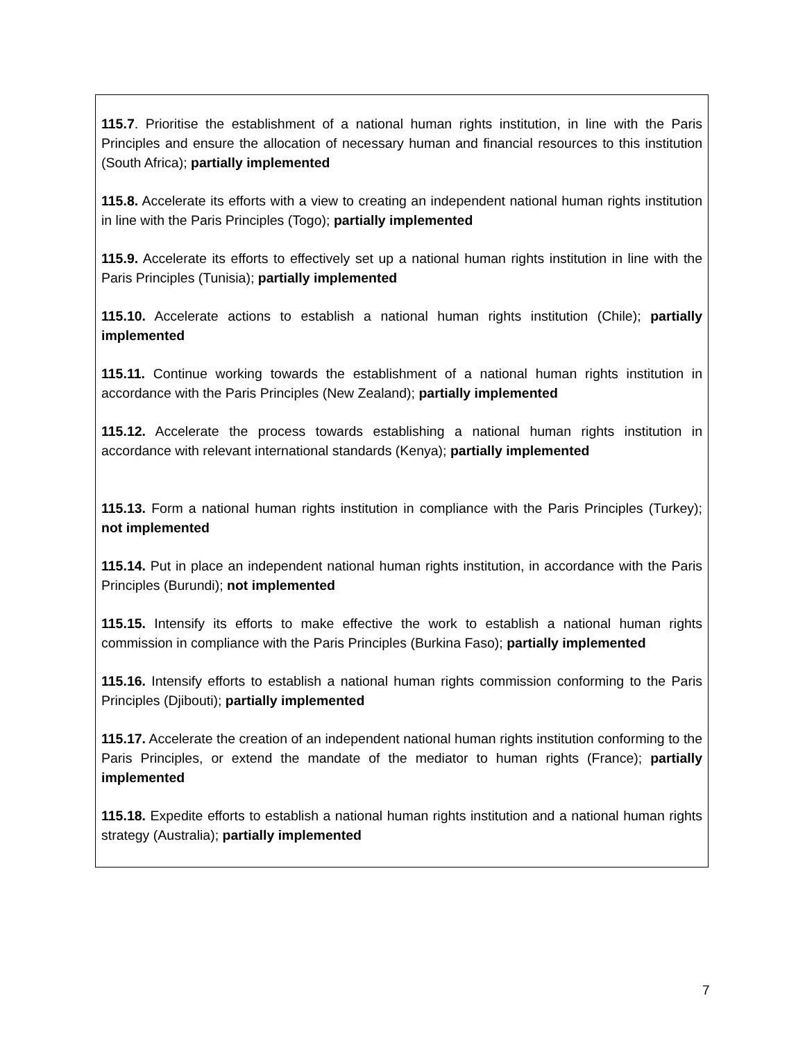115.7. Prioritise the establishment of a national human rights institution, in line with the Paris Principles and ensure the allocation of necessary human and financial resources to this institution (South Africa); partially implemented
115.8. Accelerate its efforts with a view to creating an independent national human rights institution in line with the Paris Principles (Togo); partially implemented
115.9. Accelerate its efforts to effectively set up a national human rights institution in line with the Paris Principles (Tunisia); partially implemented
115.10. Accelerate actions to establish a national human rights institution (Chile); partially implemented
115.11. Continue working towards the establishment of a national human rights institution in accordance with the Paris Principles (New Zealand); partially implemented
115.12. Accelerate the process towards establishing a national human rights institution in accordance with relevant international standards (Kenya); partially implemented
115.13. Form a national human rights institution in compliance with the Paris Principles (Turkey); not implemented
115.14. Put in place an independent national human rights institution, in accordance with the Paris Principles (Burundi); not implemented
115.15. Intensify its efforts to make effective the work to establish a national human rights commission in compliance with the Paris Principles (Burkina Faso); partially implemented
115.16. Intensify efforts to establish a national human rights commission conforming to the Paris Principles (Djibouti); partially implemented
115.17. Accelerate the creation of an independent national human rights institution conforming to the Paris Principles, or extend the mandate of the mediator to human rights (France); partially implemented
115.18. Expedite efforts to establish a national human rights institution and a national human rights strategy (Australia); partially implemented
7